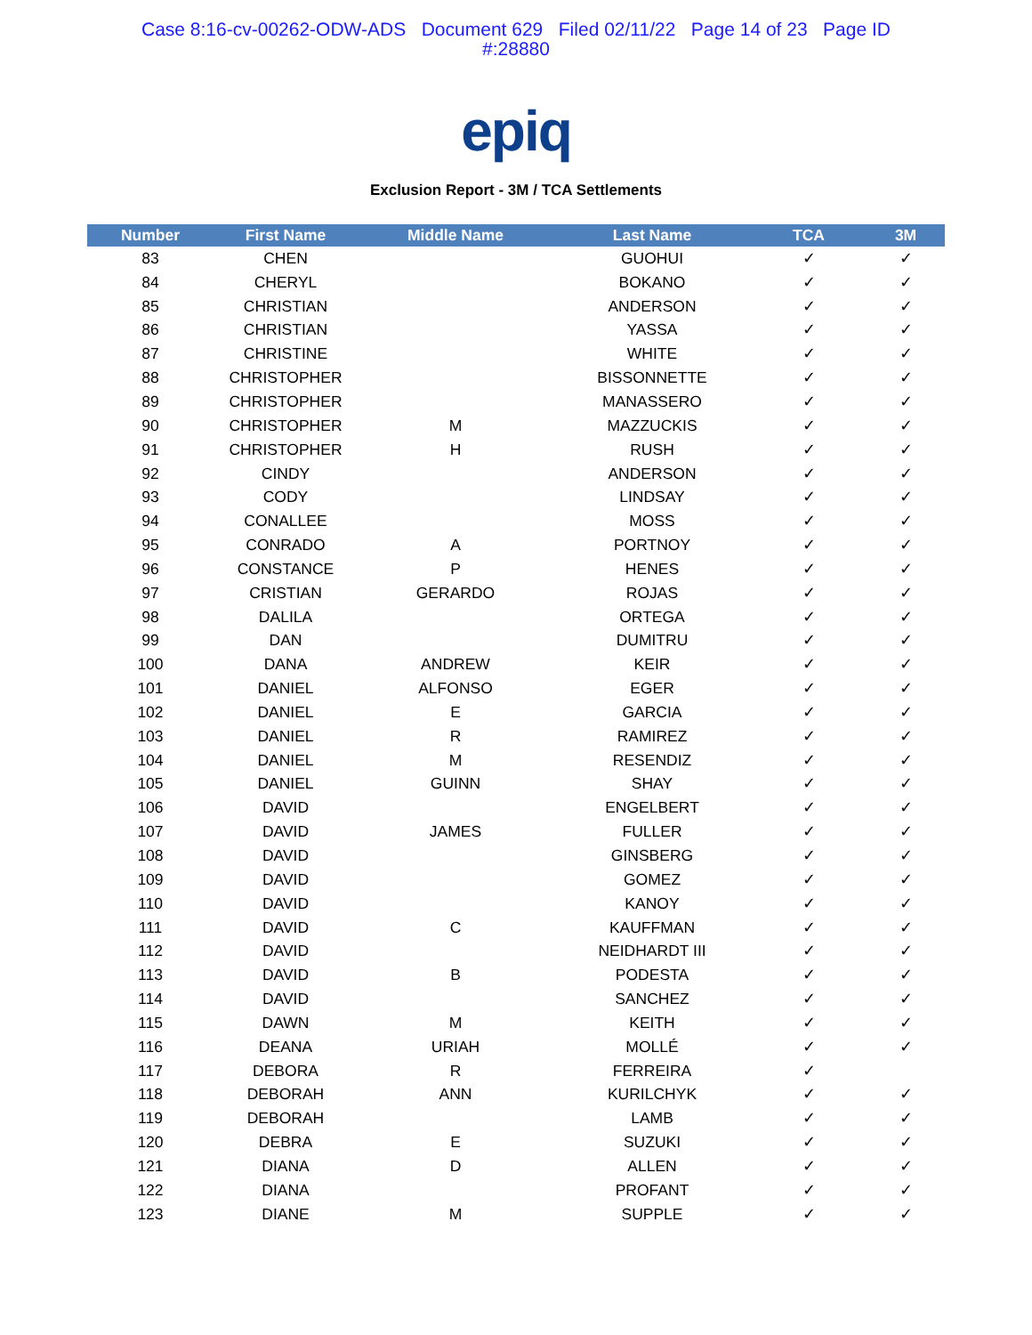Case 8:16-cv-00262-ODW-ADS Document 629 Filed 02/11/22 Page 14 of 23 Page ID
#:28880
epiq
Exclusion Report - 3M / TCA Settlements
| Number | First Name | Middle Name | Last Name | TCA | 3M |
| --- | --- | --- | --- | --- | --- |
| 83 | CHEN | | GUOHUI | ✓ | ✓ |
| 84 | CHERYL | | BOKANO | ✓ | ✓ |
| 85 | CHRISTIAN | | ANDERSON | ✓ | ✓ |
| 86 | CHRISTIAN | | YASSA | ✓ | ✓ |
| 87 | CHRISTINE | | WHITE | ✓ | ✓ |
| 88 | CHRISTOPHER | | BISSONNETTE | ✓ | ✓ |
| 89 | CHRISTOPHER | | MANASSERO | ✓ | ✓ |
| 90 | CHRISTOPHER | M | MAZZUCKIS | ✓ | ✓ |
| 91 | CHRISTOPHER | H | RUSH | ✓ | ✓ |
| 92 | CINDY | | ANDERSON | ✓ | ✓ |
| 93 | CODY | | LINDSAY | ✓ | ✓ |
| 94 | CONALLEE | | MOSS | ✓ | ✓ |
| 95 | CONRADO | A | PORTNOY | ✓ | ✓ |
| 96 | CONSTANCE | P | HENES | ✓ | ✓ |
| 97 | CRISTIAN | GERARDO | ROJAS | ✓ | ✓ |
| 98 | DALILA | | ORTEGA | ✓ | ✓ |
| 99 | DAN | | DUMITRU | ✓ | ✓ |
| 100 | DANA | ANDREW | KEIR | ✓ | ✓ |
| 101 | DANIEL | ALFONSO | EGER | ✓ | ✓ |
| 102 | DANIEL | E | GARCIA | ✓ | ✓ |
| 103 | DANIEL | R | RAMIREZ | ✓ | ✓ |
| 104 | DANIEL | M | RESENDIZ | ✓ | ✓ |
| 105 | DANIEL | GUINN | SHAY | ✓ | ✓ |
| 106 | DAVID | | ENGELBERT | ✓ | ✓ |
| 107 | DAVID | JAMES | FULLER | ✓ | ✓ |
| 108 | DAVID | | GINSBERG | ✓ | ✓ |
| 109 | DAVID | | GOMEZ | ✓ | ✓ |
| 110 | DAVID | | KANOY | ✓ | ✓ |
| 111 | DAVID | C | KAUFFMAN | ✓ | ✓ |
| 112 | DAVID | | NEIDHARDT III | ✓ | ✓ |
| 113 | DAVID | B | PODESTA | ✓ | ✓ |
| 114 | DAVID | | SANCHEZ | ✓ | ✓ |
| 115 | DAWN | M | KEITH | ✓ | ✓ |
| 116 | DEANA | URIAH | MOLLÉ | ✓ | ✓ |
| 117 | DEBORA | R | FERREIRA | ✓ | |
| 118 | DEBORAH | ANN | KURILCHYK | ✓ | ✓ |
| 119 | DEBORAH | | LAMB | ✓ | ✓ |
| 120 | DEBRA | E | SUZUKI | ✓ | ✓ |
| 121 | DIANA | D | ALLEN | ✓ | ✓ |
| 122 | DIANA | | PROFANT | ✓ | ✓ |
| 123 | DIANE | M | SUPPLE | ✓ | ✓ |